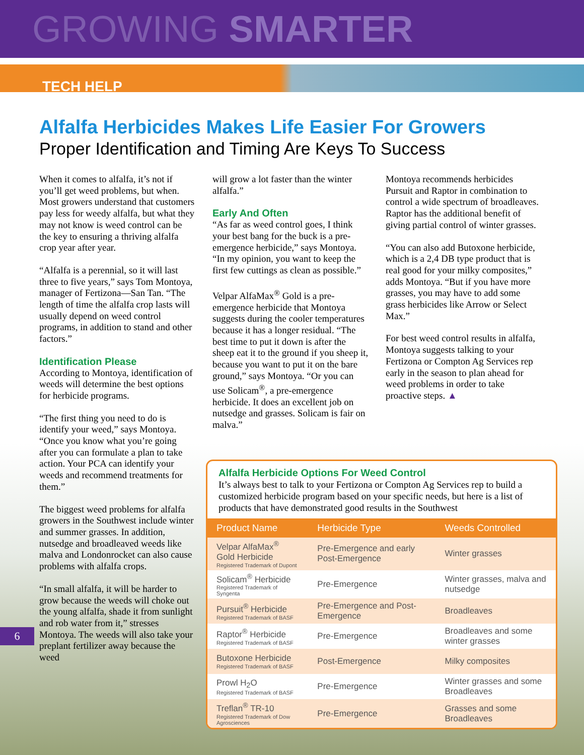GROWING SMARTER
TECH HELP
Alfalfa Herbicides Makes Life Easier For Growers
Proper Identification and Timing Are Keys To Success
When it comes to alfalfa, it’s not if you’ll get weed problems, but when. Most growers understand that customers pay less for weedy alfalfa, but what they may not know is weed control can be the key to ensuring a thriving alfalfa crop year after year.
“Alfalfa is a perennial, so it will last three to five years,” says Tom Montoya, manager of Fertizona—San Tan. “The length of time the alfalfa crop lasts will usually depend on weed control programs, in addition to stand and other factors.”
Identification Please
According to Montoya, identification of weeds will determine the best options for herbicide programs.
“The first thing you need to do is identify your weed,” says Montoya. “Once you know what you’re going after you can formulate a plan to take action. Your PCA can identify your weeds and recommend treatments for them.”
The biggest weed problems for alfalfa growers in the Southwest include winter and summer grasses. In addition, nutsedge and broadleaved weeds like malva and Londonrocket can also cause problems with alfalfa crops.
“In small alfalfa, it will be harder to grow because the weeds will choke out the young alfalfa, shade it from sunlight and rob water from it,” stresses Montoya. The weeds will also take your preplant fertilizer away because the weed
will grow a lot faster than the winter alfalfa.”
Early And Often
“As far as weed control goes, I think your best bang for the buck is a pre-emergence herbicide,” says Montoya. “In my opinion, you want to keep the first few cuttings as clean as possible.”
Velpar AlfaMax<sup>®</sup> Gold is a pre-emergence herbicide that Montoya suggests during the cooler temperatures because it has a longer residual. “The best time to put it down is after the sheep eat it to the ground if you sheep it, because you want to put it on the bare ground,” says Montoya. “Or you can use Solicam<sup>®</sup>, a pre-emergence herbicide. It does an excellent job on nutsedge and grasses. Solicam is fair on malva.”
Montoya recommends herbicides Pursuit and Raptor in combination to control a wide spectrum of broadleaves. Raptor has the additional benefit of giving partial control of winter grasses.
“You can also add Butoxone herbicide, which is a 2,4 DB type product that is real good for your milky composites,” adds Montoya. “But if you have more grasses, you may have to add some grass herbicides like Arrow or Select Max.”
For best weed control results in alfalfa, Montoya suggests talking to your Fertizona or Compton Ag Services rep early in the season to plan ahead for weed problems in order to take proactive steps. ▲
Alfalfa Herbicide Options For Weed Control
It’s always best to talk to your Fertizona or Compton Ag Services rep to build a customized herbicide program based on your specific needs, but here is a list of products that have demonstrated good results in the Southwest
| Product Name | Herbicide Type | Weeds Controlled |
| --- | --- | --- |
| Velpar AlfaMax<sup>®</sup> Gold Herbicide Registered Trademark of Dupont | Pre-Emergence and early Post-Emergence | Winter grasses |
| Solicam<sup>®</sup> Herbicide Registered Trademark of Syngenta | Pre-Emergence | Winter grasses, malva and nutsedge |
| Pursuit<sup>®</sup> Herbicide Registered Trademark of BASF | Pre-Emergence and Post-Emergence | Broadleaves |
| Raptor<sup>®</sup> Herbicide Registered Trademark of BASF | Pre-Emergence | Broadleaves and some winter grasses |
| Butoxone Herbicide Registered Trademark of BASF | Post-Emergence | Milky composites |
| Prowl H<sub>2</sub>O Registered Trademark of BASF | Pre-Emergence | Winter grasses and some Broadleaves |
| Treflan<sup>®</sup> TR-10 Registered Trademark of Dow Agrosciences | Pre-Emergence | Grasses and some Broadleaves |
6